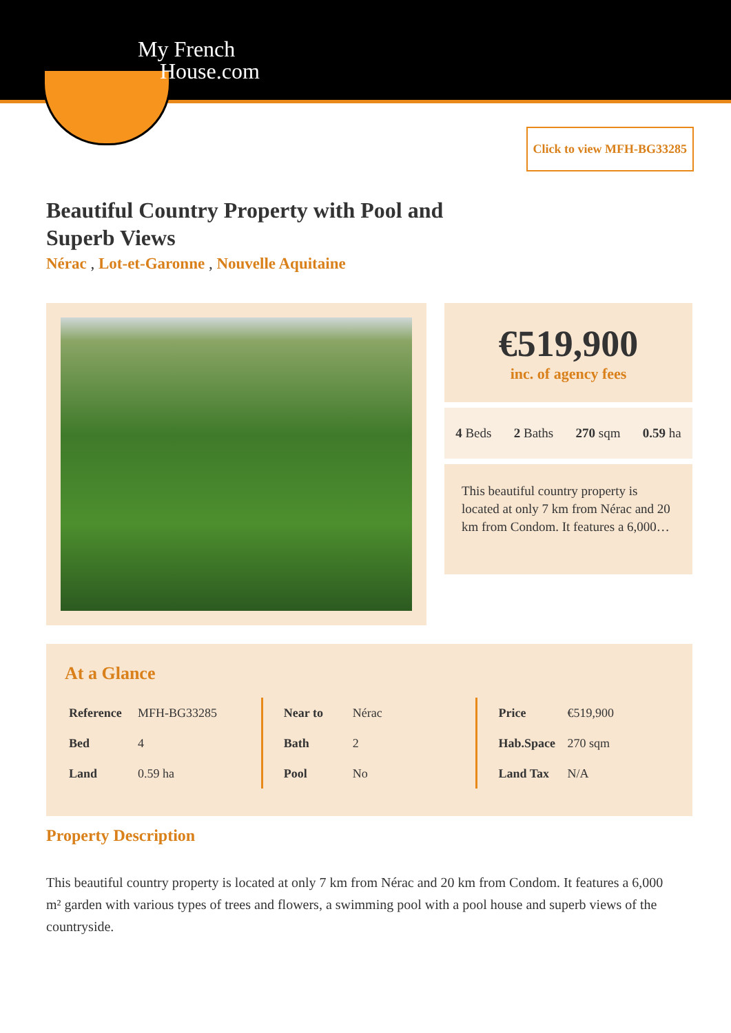My French
House.com
Click to view MFH-BG33285
Beautiful Country Property with Pool and Superb Views
Nérac , Lot-et-Garonne , Nouvelle Aquitaine
€519,900
inc. of agency fees
4 Beds 2 Baths 270 sqm 0.59 ha
This beautiful country property is located at only 7 km from Nérac and 20 km from Condom. It features a 6,000…
At a Glance
| Reference | MFH-BG33285 |
| Bed | 4 |
| Land | 0.59 ha |
| Near to | Nérac |
| Bath | 2 |
| Pool | No |
| Price | €519,900 |
| Hab.Space | 270 sqm |
| Land Tax | N/A |
Property Description
This beautiful country property is located at only 7 km from Nérac and 20 km from Condom. It features a 6,000 m² garden with various types of trees and flowers, a swimming pool with a pool house and superb views of the countryside.